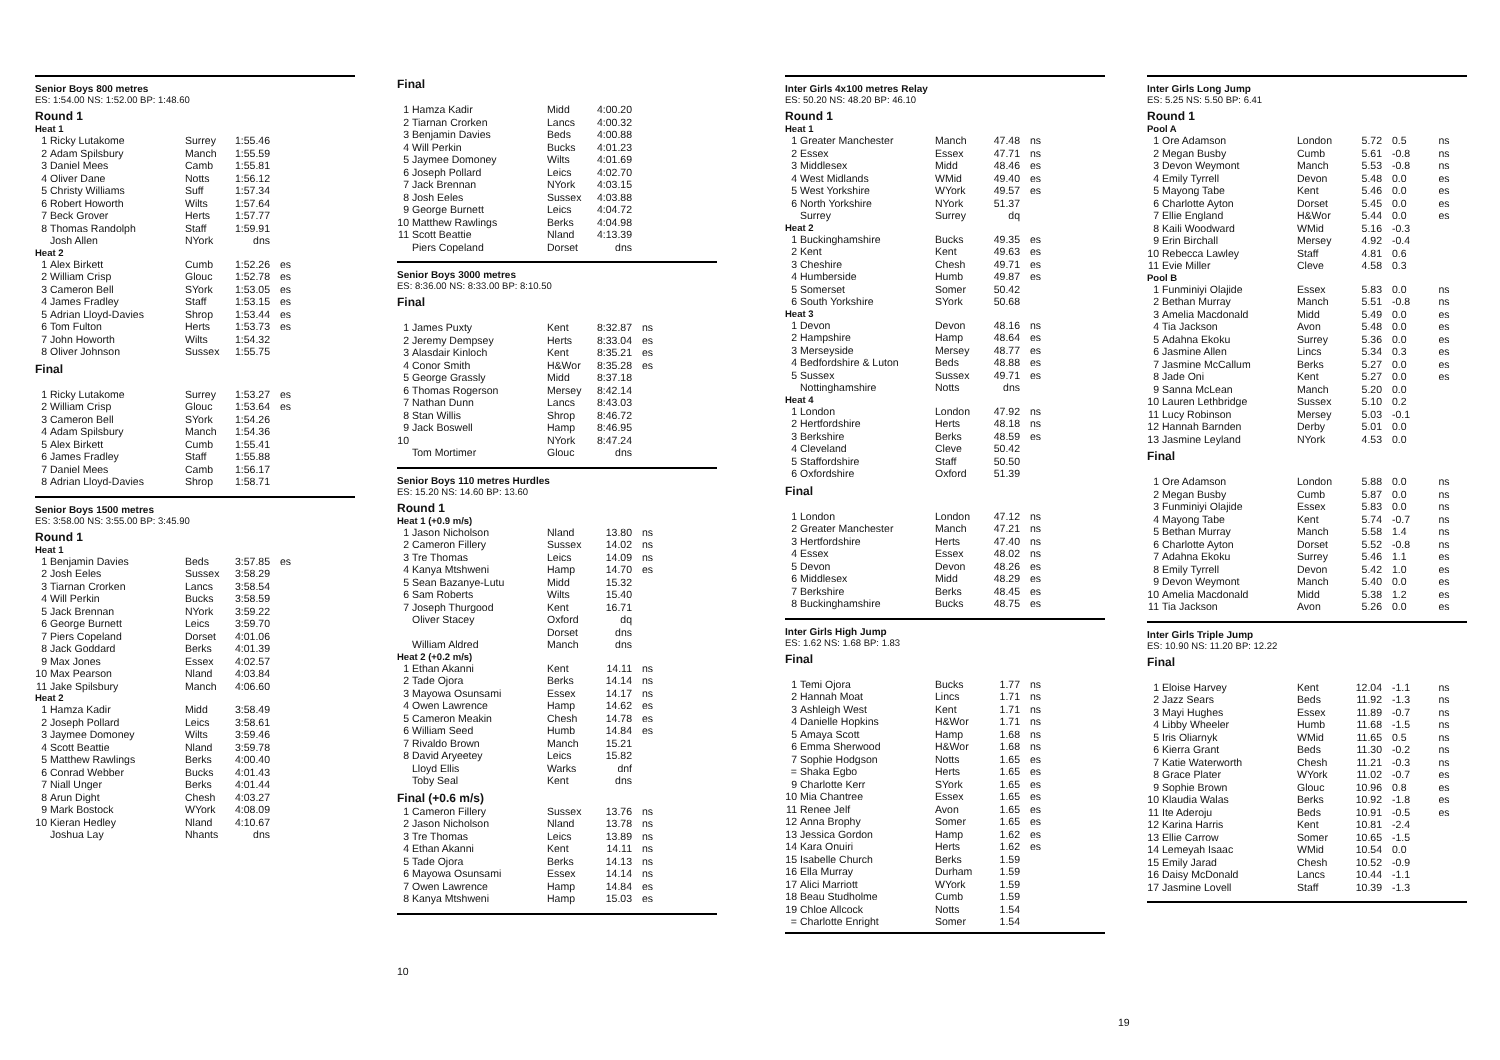Senior Boys 800 metres
ES: 1:54.00 NS: 1:52.00 BP: 1:48.60
Round 1
Heat 1
| 1 | Ricky Lutakome | Surrey | 1:55.46 | |
| 2 | Adam Spilsbury | Manch | 1:55.59 | |
| 3 | Daniel Mees | Camb | 1:55.81 | |
| 4 | Oliver Dane | Notts | 1:56.12 | |
| 5 | Christy Williams | Suff | 1:57.34 | |
| 6 | Robert Howorth | Wilts | 1:57.64 | |
| 7 | Beck Grover | Herts | 1:57.77 | |
| 8 | Thomas Randolph | Staff | 1:59.91 | |
| | Josh Allen | NYork | dns | |
Heat 2
| 1 | Alex Birkett | Cumb | 1:52.26 | es |
| 2 | William Crisp | Glouc | 1:52.78 | es |
| 3 | Cameron Bell | SYork | 1:53.05 | es |
| 4 | James Fradley | Staff | 1:53.15 | es |
| 5 | Adrian Lloyd-Davies | Shrop | 1:53.44 | es |
| 6 | Tom Fulton | Herts | 1:53.73 | es |
| 7 | John Howorth | Wilts | 1:54.32 | |
| 8 | Oliver Johnson | Sussex | 1:55.75 | |
Final
| 1 | Ricky Lutakome | Surrey | 1:53.27 | es |
| 2 | William Crisp | Glouc | 1:53.64 | es |
| 3 | Cameron Bell | SYork | 1:54.26 | |
| 4 | Adam Spilsbury | Manch | 1:54.36 | |
| 5 | Alex Birkett | Cumb | 1:55.41 | |
| 6 | James Fradley | Staff | 1:55.88 | |
| 7 | Daniel Mees | Camb | 1:56.17 | |
| 8 | Adrian Lloyd-Davies | Shrop | 1:58.71 | |
Senior Boys 1500 metres
ES: 3:58.00 NS: 3:55.00 BP: 3:45.90
Round 1
Heat 1
| 1 | Benjamin Davies | Beds | 3:57.85 | es |
| 2 | Josh Eeles | Sussex | 3:58.29 | |
| 3 | Tiarnan Crorken | Lancs | 3:58.54 | |
| 4 | Will Perkin | Bucks | 3:58.59 | |
| 5 | Jack Brennan | NYork | 3:59.22 | |
| 6 | George Burnett | Leics | 3:59.70 | |
| 7 | Piers Copeland | Dorset | 4:01.06 | |
| 8 | Jack Goddard | Berks | 4:01.39 | |
| 9 | Max Jones | Essex | 4:02.57 | |
| 10 | Max Pearson | Nland | 4:03.84 | |
| 11 | Jake Spilsbury | Manch | 4:06.60 | |
Heat 2
| 1 | Hamza Kadir | Midd | 3:58.49 | |
| 2 | Joseph Pollard | Leics | 3:58.61 | |
| 3 | Jaymee Domoney | Wilts | 3:59.46 | |
| 4 | Scott Beattie | Nland | 3:59.78 | |
| 5 | Matthew Rawlings | Berks | 4:00.40 | |
| 6 | Conrad Webber | Bucks | 4:01.43 | |
| 7 | Niall Unger | Berks | 4:01.44 | |
| 8 | Arun Dight | Chesh | 4:03.27 | |
| 9 | Mark Bostock | WYork | 4:08.09 | |
| 10 | Kieran Hedley | Nland | 4:10.67 | |
| | Joshua Lay | Nhants | dns | |
Final
| 1 | Hamza Kadir | Midd | 4:00.20 | |
| 2 | Tiarnan Crorken | Lancs | 4:00.32 | |
| 3 | Benjamin Davies | Beds | 4:00.88 | |
| 4 | Will Perkin | Bucks | 4:01.23 | |
| 5 | Jaymee Domoney | Wilts | 4:01.69 | |
| 6 | Joseph Pollard | Leics | 4:02.70 | |
| 7 | Jack Brennan | NYork | 4:03.15 | |
| 8 | Josh Eeles | Sussex | 4:03.88 | |
| 9 | George Burnett | Leics | 4:04.72 | |
| 10 | Matthew Rawlings | Berks | 4:04.98 | |
| 11 | Scott Beattie | Nland | 4:13.39 | |
| | Piers Copeland | Dorset | dns | |
Senior Boys 3000 metres
ES: 8:36.00 NS: 8:33.00 BP: 8:10.50
Final
| 1 | James Puxty | Kent | 8:32.87 | ns |
| 2 | Jeremy Dempsey | Herts | 8:33.04 | es |
| 3 | Alasdair Kinloch | Kent | 8:35.21 | es |
| 4 | Conor Smith | H&Wor | 8:35.28 | es |
| 5 | George Grassly | Midd | 8:37.18 | |
| 6 | Thomas Rogerson | Mersey | 8:42.14 | |
| 7 | Nathan Dunn | Lancs | 8:43.03 | |
| 8 | Stan Willis | Shrop | 8:46.72 | |
| 9 | Jack Boswell | Hamp | 8:46.95 | |
| 10 | | NYork | 8:47.24 | |
| | Tom Mortimer | Glouc | dns | |
Senior Boys 110 metres Hurdles
ES: 15.20 NS: 14.60 BP: 13.60
Round 1
Heat 1 (+0.9 m/s)
| 1 | Jason Nicholson | Nland | 13.80 | ns |
| 2 | Cameron Fillery | Sussex | 14.02 | ns |
| 3 | Tre Thomas | Leics | 14.09 | ns |
| 4 | Kanya Mtshweni | Hamp | 14.70 | es |
| 5 | Sean Bazanye-Lutu | Midd | 15.32 | |
| 6 | Sam Roberts | Wilts | 15.40 | |
| 7 | Joseph Thurgood | Kent | 16.71 | |
| | Oliver Stacey | Oxford | dq | |
| | | Dorset | dns | |
| | William Aldred | Manch | dns | |
Heat 2 (+0.2 m/s)
| 1 | Ethan Akanni | Kent | 14.11 | ns |
| 2 | Tade Ojora | Berks | 14.14 | ns |
| 3 | Mayowa Osunsami | Essex | 14.17 | ns |
| 4 | Owen Lawrence | Hamp | 14.62 | es |
| 5 | Cameron Meakin | Chesh | 14.78 | es |
| 6 | William Seed | Humb | 14.84 | es |
| 7 | Rivaldo Brown | Manch | 15.21 | |
| 8 | David Aryeetey | Leics | 15.82 | |
| | Lloyd Ellis | Warks | dnf | |
| | Toby Seal | Kent | dns | |
Final (+0.6 m/s)
| 1 | Cameron Fillery | Sussex | 13.76 | ns |
| 2 | Jason Nicholson | Nland | 13.78 | ns |
| 3 | Tre Thomas | Leics | 13.89 | ns |
| 4 | Ethan Akanni | Kent | 14.11 | ns |
| 5 | Tade Ojora | Berks | 14.13 | ns |
| 6 | Mayowa Osunsami | Essex | 14.14 | ns |
| 7 | Owen Lawrence | Hamp | 14.84 | es |
| 8 | Kanya Mtshweni | Hamp | 15.03 | es |
10
Inter Girls 4x100 metres Relay
ES: 50.20 NS: 48.20 BP: 46.10
Round 1
Heat 1
| 1 | Greater Manchester | Manch | 47.48 | ns |
| 2 | Essex | Essex | 47.71 | ns |
| 3 | Middlesex | Midd | 48.46 | es |
| 4 | West Midlands | WMid | 49.40 | es |
| 5 | West Yorkshire | WYork | 49.57 | es |
| 6 | North Yorkshire | NYork | 51.37 | |
| | Surrey | Surrey | dq | |
Heat 2
| 1 | Buckinghamshire | Bucks | 49.35 | es |
| 2 | Kent | Kent | 49.63 | es |
| 3 | Cheshire | Chesh | 49.71 | es |
| 4 | Humberside | Humb | 49.87 | es |
| 5 | Somerset | Somer | 50.42 | |
| 6 | South Yorkshire | SYork | 50.68 | |
Heat 3
| 1 | Devon | Devon | 48.16 | ns |
| 2 | Hampshire | Hamp | 48.64 | es |
| 3 | Merseyside | Mersey | 48.77 | es |
| 4 | Bedfordshire & Luton | Beds | 48.88 | es |
| 5 | Sussex | Sussex | 49.71 | es |
| | Nottinghamshire | Notts | dns | |
Heat 4
| 1 | London | London | 47.92 | ns |
| 2 | Hertfordshire | Herts | 48.18 | ns |
| 3 | Berkshire | Berks | 48.59 | es |
| 4 | Cleveland | Cleve | 50.42 | |
| 5 | Staffordshire | Staff | 50.50 | |
| 6 | Oxfordshire | Oxford | 51.39 | |
Final
| 1 | London | London | 47.12 | ns |
| 2 | Greater Manchester | Manch | 47.21 | ns |
| 3 | Hertfordshire | Herts | 47.40 | ns |
| 4 | Essex | Essex | 48.02 | ns |
| 5 | Devon | Devon | 48.26 | es |
| 6 | Middlesex | Midd | 48.29 | es |
| 7 | Berkshire | Berks | 48.45 | es |
| 8 | Buckinghamshire | Bucks | 48.75 | es |
Inter Girls High Jump
ES: 1.62 NS: 1.68 BP: 1.83
Final
| 1 | Temi Ojora | Bucks | 1.77 | ns |
| 2 | Hannah Moat | Lincs | 1.71 | ns |
| 3 | Ashleigh West | Kent | 1.71 | ns |
| 4 | Danielle Hopkins | H&Wor | 1.71 | ns |
| 5 | Amaya Scott | Hamp | 1.68 | ns |
| 6 | Emma Sherwood | H&Wor | 1.68 | ns |
| 7 | Sophie Hodgson | Notts | 1.65 | es |
| = | Shaka Egbo | Herts | 1.65 | es |
| 9 | Charlotte Kerr | SYork | 1.65 | es |
| 10 | Mia Chantree | Essex | 1.65 | es |
| 11 | Renee Jelf | Avon | 1.65 | es |
| 12 | Anna Brophy | Somer | 1.65 | es |
| 13 | Jessica Gordon | Hamp | 1.62 | es |
| 14 | Kara Onuiri | Herts | 1.62 | es |
| 15 | Isabelle Church | Berks | 1.59 | |
| 16 | Ella Murray | Durham | 1.59 | |
| 17 | Alici Marriott | WYork | 1.59 | |
| 18 | Beau Studholme | Cumb | 1.59 | |
| 19 | Chloe Allcock | Notts | 1.54 | |
| = | Charlotte Enright | Somer | 1.54 | |
Inter Girls Long Jump
ES: 5.25 NS: 5.50 BP: 6.41
Round 1
Pool A
| 1 | Ore Adamson | London | 5.72 | 0.5 | ns |
| 2 | Megan Busby | Cumb | 5.61 | -0.8 | ns |
| 3 | Devon Weymont | Manch | 5.53 | -0.8 | ns |
| 4 | Emily Tyrrell | Devon | 5.48 | 0.0 | es |
| 5 | Mayong Tabe | Kent | 5.46 | 0.0 | es |
| 6 | Charlotte Ayton | Dorset | 5.45 | 0.0 | es |
| 7 | Ellie England | H&Wor | 5.44 | 0.0 | es |
| 8 | Kaili Woodward | WMid | 5.16 | -0.3 | |
| 9 | Erin Birchall | Mersey | 4.92 | -0.4 | |
| 10 | Rebecca Lawley | Staff | 4.81 | 0.6 | |
| 11 | Evie Miller | Cleve | 4.58 | 0.3 | |
Pool B
| 1 | Funminiyi Olajide | Essex | 5.83 | 0.0 | ns |
| 2 | Bethan Murray | Manch | 5.51 | -0.8 | ns |
| 3 | Amelia Macdonald | Midd | 5.49 | 0.0 | es |
| 4 | Tia Jackson | Avon | 5.48 | 0.0 | es |
| 5 | Adahna Ekoku | Surrey | 5.36 | 0.0 | es |
| 6 | Jasmine Allen | Lincs | 5.34 | 0.3 | es |
| 7 | Jasmine McCallum | Berks | 5.27 | 0.0 | es |
| 8 | Jade Oni | Kent | 5.27 | 0.0 | es |
| 9 | Sanna McLean | Manch | 5.20 | 0.0 | |
| 10 | Lauren Lethbridge | Sussex | 5.10 | 0.2 | |
| 11 | Lucy Robinson | Mersey | 5.03 | -0.1 | |
| 12 | Hannah Barnden | Derby | 5.01 | 0.0 | |
| 13 | Jasmine Leyland | NYork | 4.53 | 0.0 | |
Final
| 1 | Ore Adamson | London | 5.88 | 0.0 | ns |
| 2 | Megan Busby | Cumb | 5.87 | 0.0 | ns |
| 3 | Funminiyi Olajide | Essex | 5.83 | 0.0 | ns |
| 4 | Mayong Tabe | Kent | 5.74 | -0.7 | ns |
| 5 | Bethan Murray | Manch | 5.58 | 1.4 | ns |
| 6 | Charlotte Ayton | Dorset | 5.52 | -0.8 | ns |
| 7 | Adahna Ekoku | Surrey | 5.46 | 1.1 | es |
| 8 | Emily Tyrrell | Devon | 5.42 | 1.0 | es |
| 9 | Devon Weymont | Manch | 5.40 | 0.0 | es |
| 10 | Amelia Macdonald | Midd | 5.38 | 1.2 | es |
| 11 | Tia Jackson | Avon | 5.26 | 0.0 | es |
Inter Girls Triple Jump
ES: 10.90 NS: 11.20 BP: 12.22
Final
| 1 | Eloise Harvey | Kent | 12.04 | -1.1 | ns |
| 2 | Jazz Sears | Beds | 11.92 | -1.3 | ns |
| 3 | Mayi Hughes | Essex | 11.89 | -0.7 | ns |
| 4 | Libby Wheeler | Humb | 11.68 | -1.5 | ns |
| 5 | Iris Oliarnyk | WMid | 11.65 | 0.5 | ns |
| 6 | Kierra Grant | Beds | 11.30 | -0.2 | ns |
| 7 | Katie Waterworth | Chesh | 11.21 | -0.3 | ns |
| 8 | Grace Plater | WYork | 11.02 | -0.7 | es |
| 9 | Sophie Brown | Glouc | 10.96 | 0.8 | es |
| 10 | Klaudia Walas | Berks | 10.92 | -1.8 | es |
| 11 | Ite Aderoju | Beds | 10.91 | -0.5 | es |
| 12 | Karina Harris | Kent | 10.81 | -2.4 | |
| 13 | Ellie Carrow | Somer | 10.65 | -1.5 | |
| 14 | Lemeyah Isaac | WMid | 10.54 | 0.0 | |
| 15 | Emily Jarad | Chesh | 10.52 | -0.9 | |
| 16 | Daisy McDonald | Lancs | 10.44 | -1.1 | |
| 17 | Jasmine Lovell | Staff | 10.39 | -1.3 | |
19